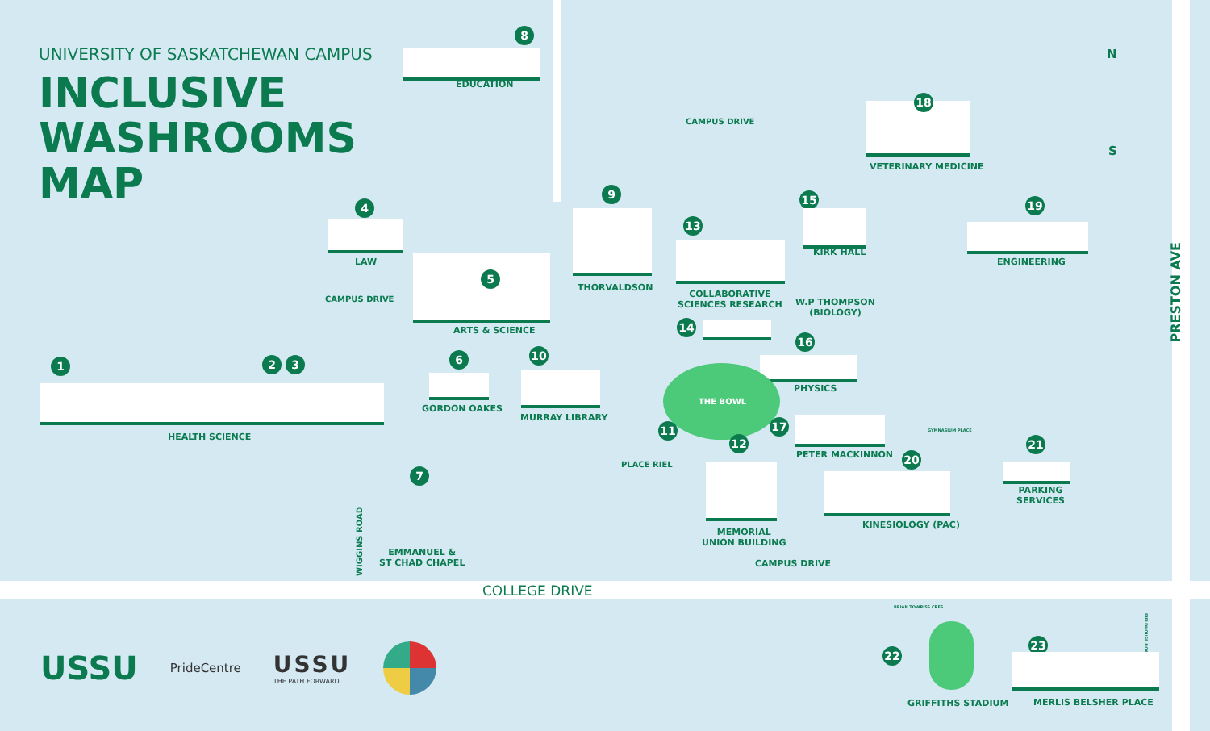UNIVERSITY OF SASKATCHEWAN CAMPUS
INCLUSIVE
WASHROOMS
MAP
8
EDUCATION
CAMPUS DRIVE
18
VETERINARY MEDICINE
N
S
4
LAW
9
THORVALDSON
13
COLLABORATIVE
SCIENCES RESEARCH
15
KIRK HALL
19
ENGINEERING
CAMPUS DRIVE
5
ARTS & SCIENCE
W.P THOMPSON
(BIOLOGY)
14
PRESTON AVE
1 2 3
HEALTH SCIENCE
6
GORDON OAKES
10
MURRAY LIBRARY
16
PHYSICS
THE BOWL
11
PLACE RIEL
17
PETER MACKINNON
12
MEMORIAL
UNION BUILDING
20
KINESIOLOGY (PAC)
21
PARKING
SERVICES
GYMNASIUM PLACE
7
EMMANUEL &
ST CHAD CHAPEL
WIGGINS ROAD
CAMPUS DRIVE
COLLEGE DRIVE
BRIAN TOWRISS CRES
FIELDHOUSE ROAD
22
GRIFFITHS STADIUM
23
MERLIS BELSHER PLACE
USSU
PrideCentre
USSU
THE PATH FORWARD